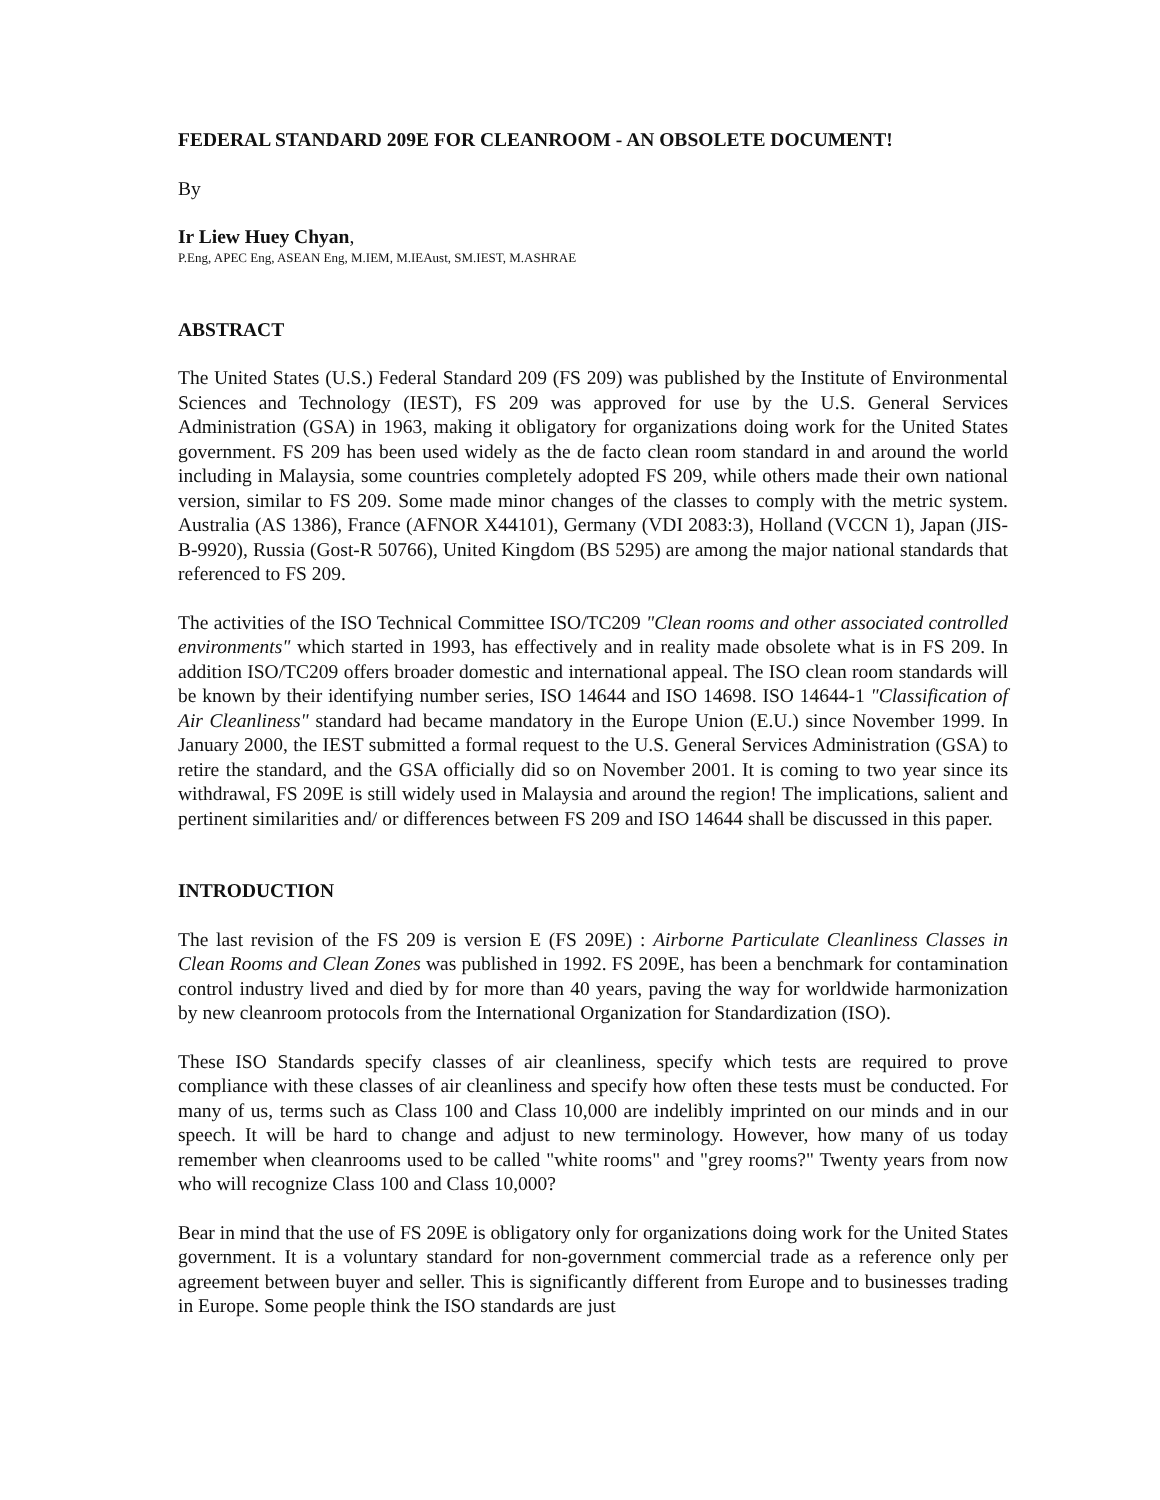FEDERAL STANDARD 209E FOR CLEANROOM - AN OBSOLETE DOCUMENT!
By
Ir Liew Huey Chyan,
P.Eng, APEC Eng, ASEAN Eng, M.IEM, M.IEAust, SM.IEST, M.ASHRAE
ABSTRACT
The United States (U.S.) Federal Standard 209 (FS 209) was published by the Institute of Environmental Sciences and Technology (IEST), FS 209 was approved for use by the U.S. General Services Administration (GSA) in 1963, making it obligatory for organizations doing work for the United States government. FS 209 has been used widely as the de facto clean room standard in and around the world including in Malaysia, some countries completely adopted FS 209, while others made their own national version, similar to FS 209. Some made minor changes of the classes to comply with the metric system. Australia (AS 1386), France (AFNOR X44101), Germany (VDI 2083:3), Holland (VCCN 1), Japan (JIS-B-9920), Russia (Gost-R 50766), United Kingdom (BS 5295) are among the major national standards that referenced to FS 209.
The activities of the ISO Technical Committee ISO/TC209 "Clean rooms and other associated controlled environments" which started in 1993, has effectively and in reality made obsolete what is in FS 209. In addition ISO/TC209 offers broader domestic and international appeal. The ISO clean room standards will be known by their identifying number series, ISO 14644 and ISO 14698. ISO 14644-1 "Classification of Air Cleanliness" standard had became mandatory in the Europe Union (E.U.) since November 1999. In January 2000, the IEST submitted a formal request to the U.S. General Services Administration (GSA) to retire the standard, and the GSA officially did so on November 2001. It is coming to two year since its withdrawal, FS 209E is still widely used in Malaysia and around the region! The implications, salient and pertinent similarities and/ or differences between FS 209 and ISO 14644 shall be discussed in this paper.
INTRODUCTION
The last revision of the FS 209 is version E (FS 209E) : Airborne Particulate Cleanliness Classes in Clean Rooms and Clean Zones was published in 1992. FS 209E, has been a benchmark for contamination control industry lived and died by for more than 40 years, paving the way for worldwide harmonization by new cleanroom protocols from the International Organization for Standardization (ISO).
These ISO Standards specify classes of air cleanliness, specify which tests are required to prove compliance with these classes of air cleanliness and specify how often these tests must be conducted. For many of us, terms such as Class 100 and Class 10,000 are indelibly imprinted on our minds and in our speech. It will be hard to change and adjust to new terminology. However, how many of us today remember when cleanrooms used to be called "white rooms" and "grey rooms?" Twenty years from now who will recognize Class 100 and Class 10,000?
Bear in mind that the use of FS 209E is obligatory only for organizations doing work for the United States government. It is a voluntary standard for non-government commercial trade as a reference only per agreement between buyer and seller. This is significantly different from Europe and to businesses trading in Europe. Some people think the ISO standards are just